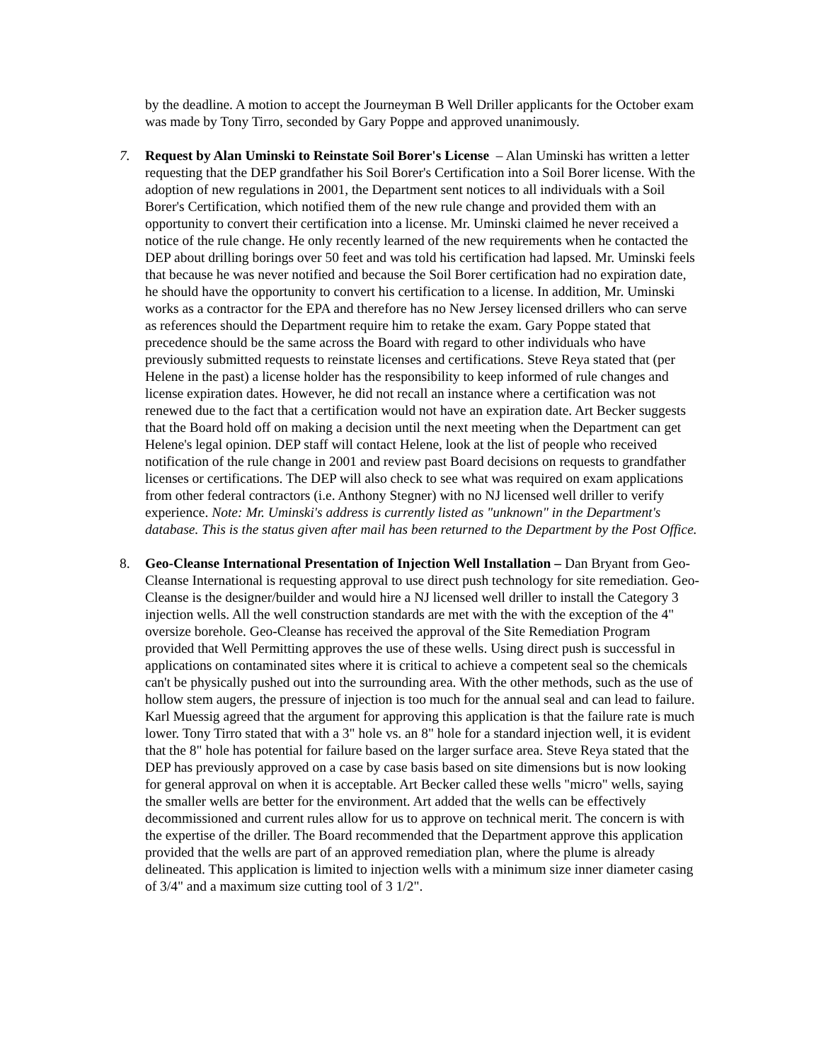by the deadline. A motion to accept the Journeyman B Well Driller applicants for the October exam was made by Tony Tirro, seconded by Gary Poppe and approved unanimously.
7. Request by Alan Uminski to Reinstate Soil Borer's License – Alan Uminski has written a letter requesting that the DEP grandfather his Soil Borer's Certification into a Soil Borer license. With the adoption of new regulations in 2001, the Department sent notices to all individuals with a Soil Borer's Certification, which notified them of the new rule change and provided them with an opportunity to convert their certification into a license. Mr. Uminski claimed he never received a notice of the rule change. He only recently learned of the new requirements when he contacted the DEP about drilling borings over 50 feet and was told his certification had lapsed. Mr. Uminski feels that because he was never notified and because the Soil Borer certification had no expiration date, he should have the opportunity to convert his certification to a license. In addition, Mr. Uminski works as a contractor for the EPA and therefore has no New Jersey licensed drillers who can serve as references should the Department require him to retake the exam. Gary Poppe stated that precedence should be the same across the Board with regard to other individuals who have previously submitted requests to reinstate licenses and certifications. Steve Reya stated that (per Helene in the past) a license holder has the responsibility to keep informed of rule changes and license expiration dates. However, he did not recall an instance where a certification was not renewed due to the fact that a certification would not have an expiration date. Art Becker suggests that the Board hold off on making a decision until the next meeting when the Department can get Helene's legal opinion. DEP staff will contact Helene, look at the list of people who received notification of the rule change in 2001 and review past Board decisions on requests to grandfather licenses or certifications. The DEP will also check to see what was required on exam applications from other federal contractors (i.e. Anthony Stegner) with no NJ licensed well driller to verify experience. Note: Mr. Uminski's address is currently listed as "unknown" in the Department's database. This is the status given after mail has been returned to the Department by the Post Office.
8. Geo-Cleanse International Presentation of Injection Well Installation – Dan Bryant from Geo-Cleanse International is requesting approval to use direct push technology for site remediation. Geo-Cleanse is the designer/builder and would hire a NJ licensed well driller to install the Category 3 injection wells. All the well construction standards are met with the with the exception of the 4" oversize borehole. Geo-Cleanse has received the approval of the Site Remediation Program provided that Well Permitting approves the use of these wells. Using direct push is successful in applications on contaminated sites where it is critical to achieve a competent seal so the chemicals can't be physically pushed out into the surrounding area. With the other methods, such as the use of hollow stem augers, the pressure of injection is too much for the annual seal and can lead to failure. Karl Muessig agreed that the argument for approving this application is that the failure rate is much lower. Tony Tirro stated that with a 3" hole vs. an 8" hole for a standard injection well, it is evident that the 8" hole has potential for failure based on the larger surface area. Steve Reya stated that the DEP has previously approved on a case by case basis based on site dimensions but is now looking for general approval on when it is acceptable. Art Becker called these wells "micro" wells, saying the smaller wells are better for the environment. Art added that the wells can be effectively decommissioned and current rules allow for us to approve on technical merit. The concern is with the expertise of the driller. The Board recommended that the Department approve this application provided that the wells are part of an approved remediation plan, where the plume is already delineated. This application is limited to injection wells with a minimum size inner diameter casing of 3/4" and a maximum size cutting tool of 3 1/2".